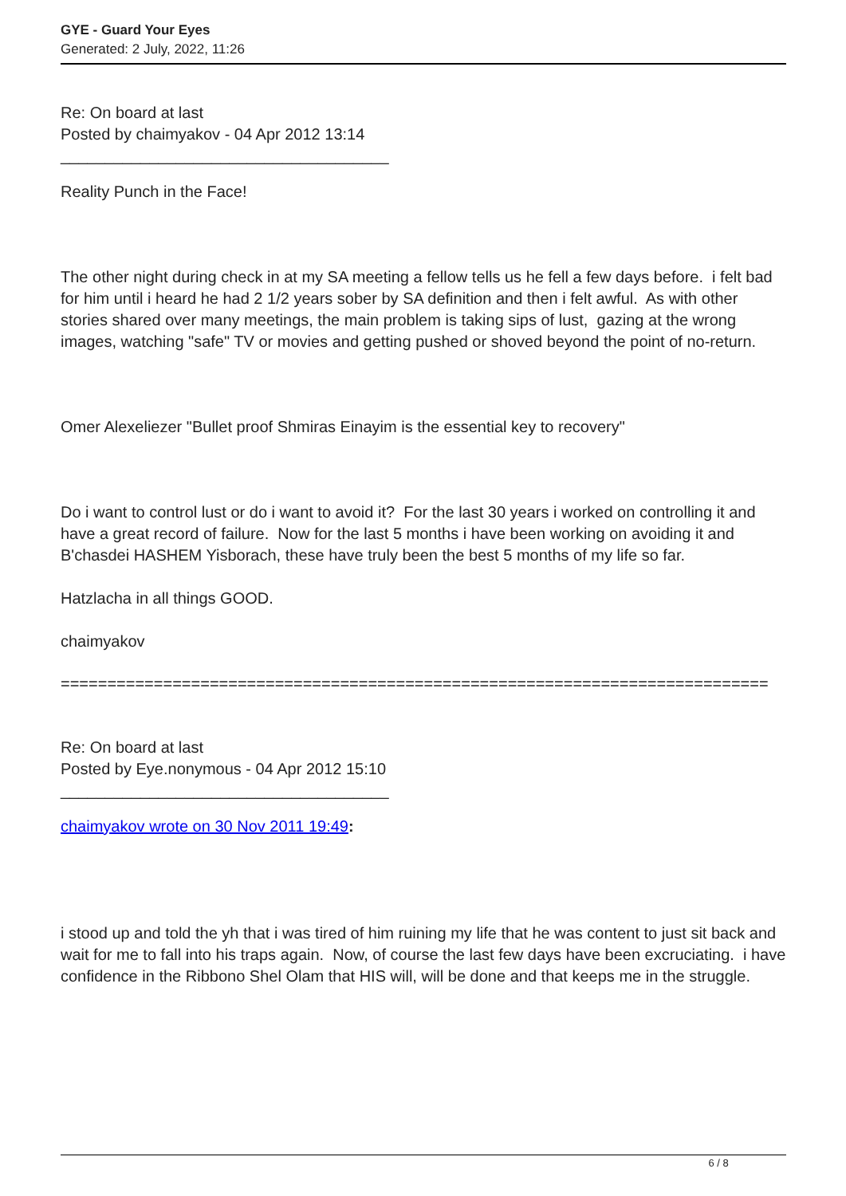GYE - Guard Your Eyes
Generated: 2 July, 2022, 11:26
Re: On board at last
Posted by chaimyakov - 04 Apr 2012 13:14
_____________________________________
Reality Punch in the Face!
The other night during check in at my SA meeting a fellow tells us he fell a few days before. i felt bad for him until i heard he had 2 1/2 years sober by SA definition and then i felt awful. As with other stories shared over many meetings, the main problem is taking sips of lust, gazing at the wrong images, watching "safe" TV or movies and getting pushed or shoved beyond the point of no-return.
Omer Alexeliezer "Bullet proof Shmiras Einayim is the essential key to recovery"
Do i want to control lust or do i want to avoid it? For the last 30 years i worked on controlling it and have a great record of failure. Now for the last 5 months i have been working on avoiding it and B'chasdei HASHEM Yisborach, these have truly been the best 5 months of my life so far.
Hatzlacha in all things GOOD.
chaimyakov
============================================================================
Re: On board at last
Posted by Eye.nonymous - 04 Apr 2012 15:10
_____________________________________
chaimyakov wrote on 30 Nov 2011 19:49:
i stood up and told the yh that i was tired of him ruining my life that he was content to just sit back and wait for me to fall into his traps again. Now, of course the last few days have been excruciating. i have confidence in the Ribbono Shel Olam that HIS will, will be done and that keeps me in the struggle.
6 / 8